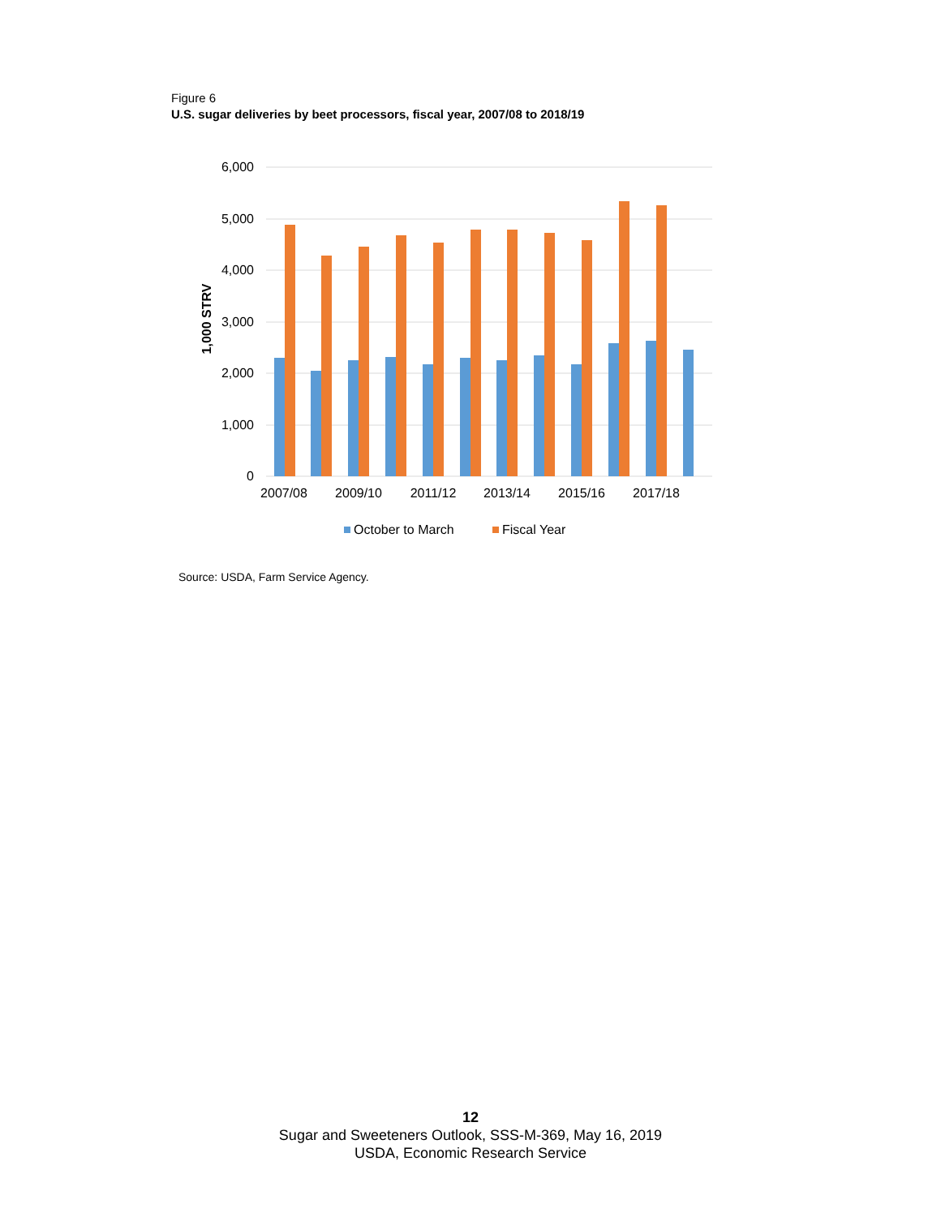Figure 6
U.S. sugar deliveries by beet processors, fiscal year, 2007/08 to 2018/19
6,000
5,000
4,000
3,000
2,000
1,000
0
1,000 STRV
2007/08
2009/10
2011/12
2013/14
2015/16
2017/18
October to March
Fiscal Year
Source: USDA, Farm Service Agency.
12
Sugar and Sweeteners Outlook, SSS-M-369, May 16, 2019
USDA, Economic Research Service